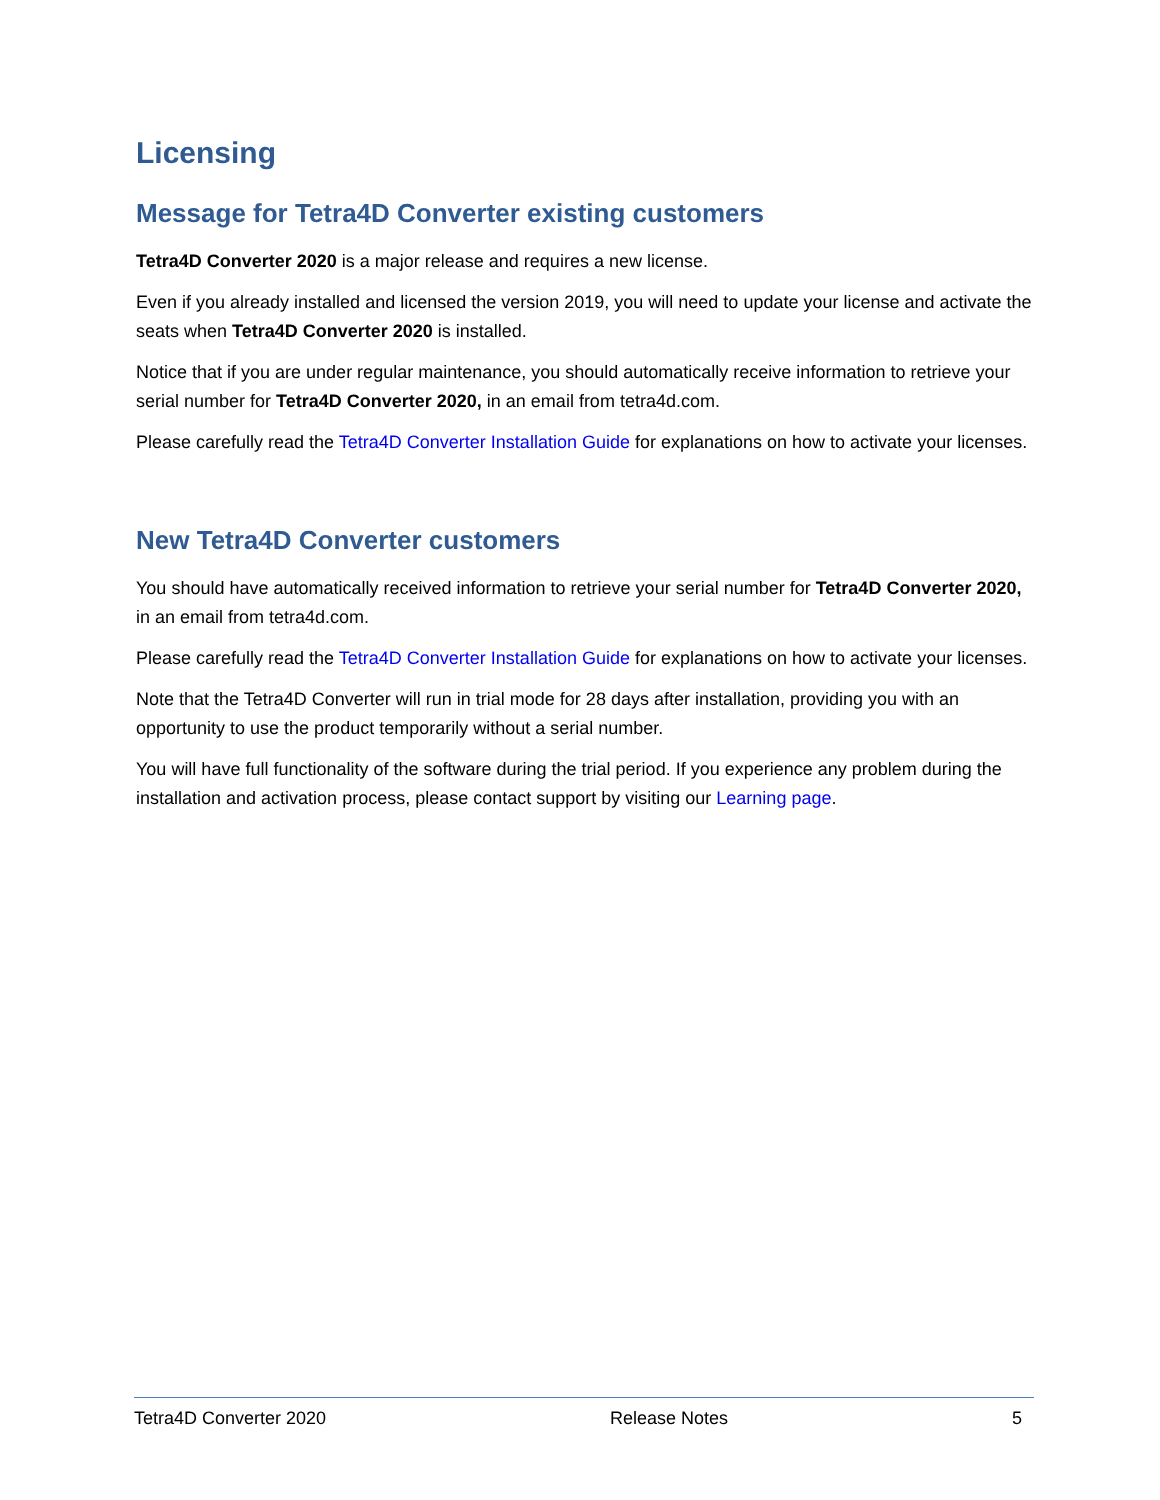Licensing
Message for Tetra4D Converter existing customers
Tetra4D Converter 2020 is a major release and requires a new license.
Even if you already installed and licensed the version 2019, you will need to update your license and activate the seats when Tetra4D Converter 2020 is installed.
Notice that if you are under regular maintenance, you should automatically receive information to retrieve your serial number for Tetra4D Converter 2020, in an email from tetra4d.com.
Please carefully read the Tetra4D Converter Installation Guide for explanations on how to activate your licenses.
New Tetra4D Converter customers
You should have automatically received information to retrieve your serial number for Tetra4D Converter 2020, in an email from tetra4d.com.
Please carefully read the Tetra4D Converter Installation Guide for explanations on how to activate your licenses.
Note that the Tetra4D Converter will run in trial mode for 28 days after installation, providing you with an opportunity to use the product temporarily without a serial number.
You will have full functionality of the software during the trial period. If you experience any problem during the installation and activation process, please contact support by visiting our Learning page.
Tetra4D Converter 2020 Release Notes 5